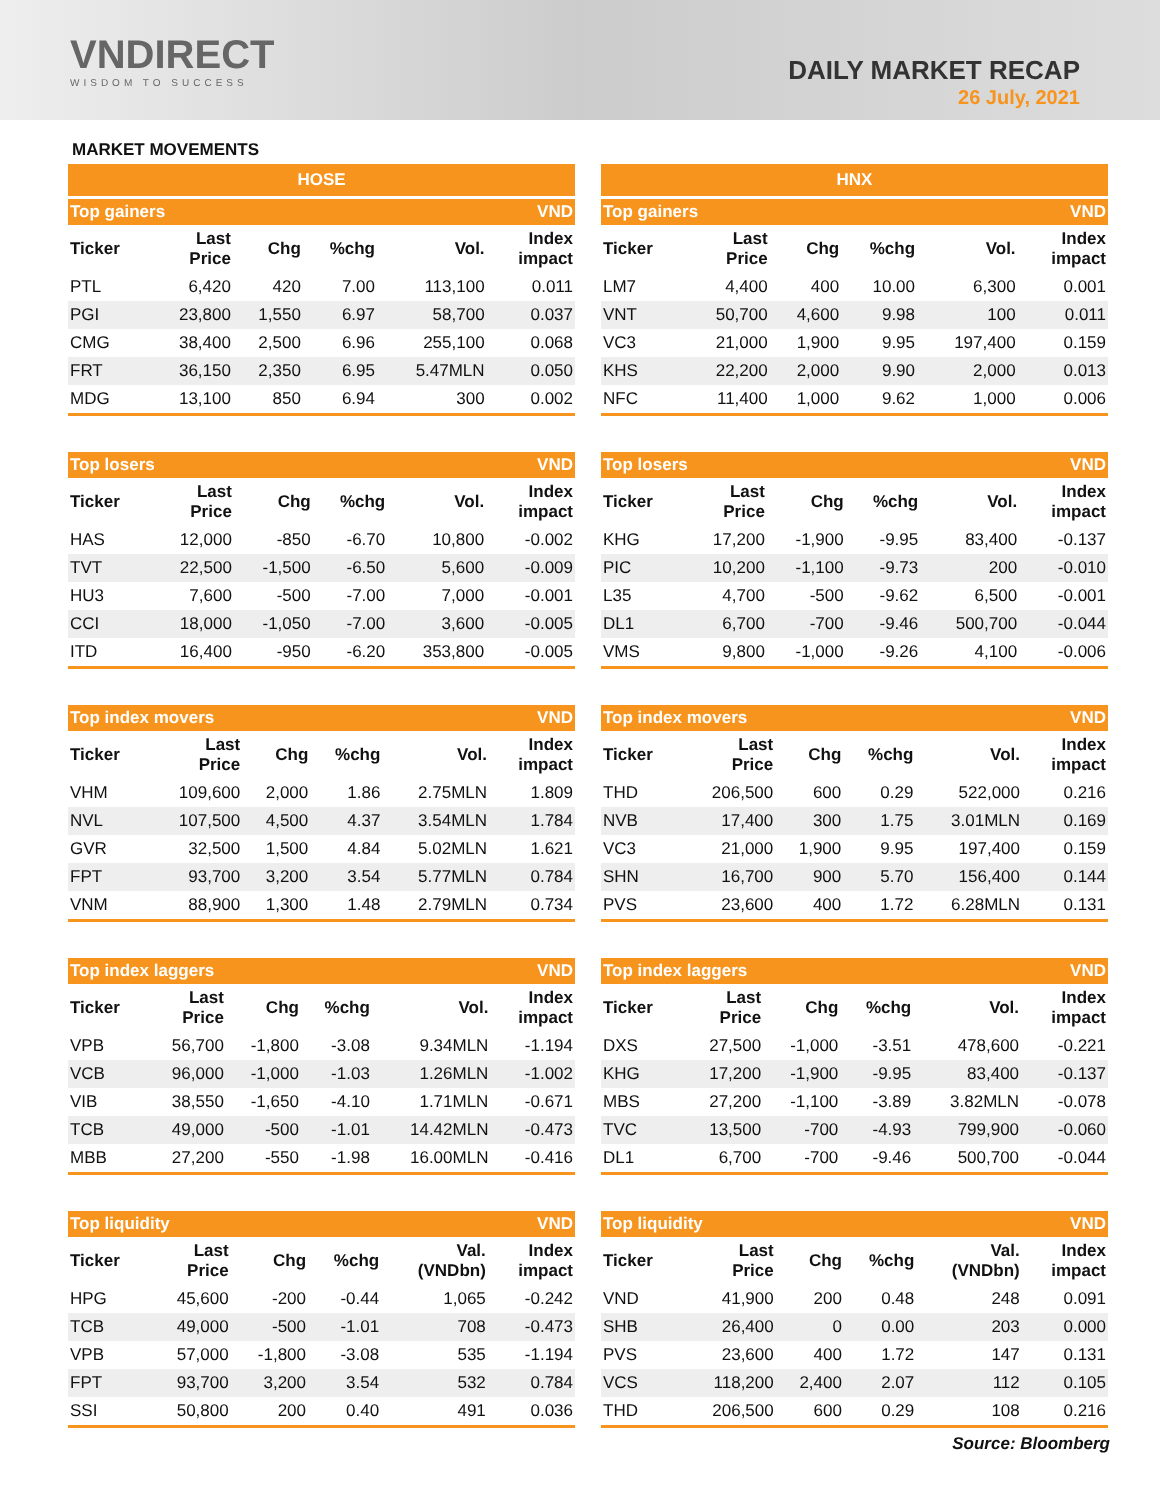VNDIRECT
WISDOM TO SUCCESS
DAILY MARKET RECAP
26 July, 2021
MARKET MOVEMENTS
HOSE
| Top gainers | | | | | VND |
| --- | --- | --- | --- | --- | --- |
| Ticker | Last Price | Chg | %chg | Vol. | Index impact |
| PTL | 6,420 | 420 | 7.00 | 113,100 | 0.011 |
| PGI | 23,800 | 1,550 | 6.97 | 58,700 | 0.037 |
| CMG | 38,400 | 2,500 | 6.96 | 255,100 | 0.068 |
| FRT | 36,150 | 2,350 | 6.95 | 5.47MLN | 0.050 |
| MDG | 13,100 | 850 | 6.94 | 300 | 0.002 |
| Top losers | | | | | VND |
| --- | --- | --- | --- | --- | --- |
| Ticker | Last Price | Chg | %chg | Vol. | Index impact |
| HAS | 12,000 | -850 | -6.70 | 10,800 | -0.002 |
| TVT | 22,500 | -1,500 | -6.50 | 5,600 | -0.009 |
| HU3 | 7,600 | -500 | -7.00 | 7,000 | -0.001 |
| CCI | 18,000 | -1,050 | -7.00 | 3,600 | -0.005 |
| ITD | 16,400 | -950 | -6.20 | 353,800 | -0.005 |
| Top index movers | | | | | VND |
| --- | --- | --- | --- | --- | --- |
| Ticker | Last Price | Chg | %chg | Vol. | Index impact |
| VHM | 109,600 | 2,000 | 1.86 | 2.75MLN | 1.809 |
| NVL | 107,500 | 4,500 | 4.37 | 3.54MLN | 1.784 |
| GVR | 32,500 | 1,500 | 4.84 | 5.02MLN | 1.621 |
| FPT | 93,700 | 3,200 | 3.54 | 5.77MLN | 0.784 |
| VNM | 88,900 | 1,300 | 1.48 | 2.79MLN | 0.734 |
| Top index laggers | | | | | VND |
| --- | --- | --- | --- | --- | --- |
| Ticker | Last Price | Chg | %chg | Vol. | Index impact |
| VPB | 56,700 | -1,800 | -3.08 | 9.34MLN | -1.194 |
| VCB | 96,000 | -1,000 | -1.03 | 1.26MLN | -1.002 |
| VIB | 38,550 | -1,650 | -4.10 | 1.71MLN | -0.671 |
| TCB | 49,000 | -500 | -1.01 | 14.42MLN | -0.473 |
| MBB | 27,200 | -550 | -1.98 | 16.00MLN | -0.416 |
| Top liquidity | | | | | VND |
| --- | --- | --- | --- | --- | --- |
| Ticker | Last Price | Chg | %chg | Val. (VNDbn) | Index impact |
| HPG | 45,600 | -200 | -0.44 | 1,065 | -0.242 |
| TCB | 49,000 | -500 | -1.01 | 708 | -0.473 |
| VPB | 57,000 | -1,800 | -3.08 | 535 | -1.194 |
| FPT | 93,700 | 3,200 | 3.54 | 532 | 0.784 |
| SSI | 50,800 | 200 | 0.40 | 491 | 0.036 |
HNX
| Top gainers | | | | | VND |
| --- | --- | --- | --- | --- | --- |
| Ticker | Last Price | Chg | %chg | Vol. | Index impact |
| LM7 | 4,400 | 400 | 10.00 | 6,300 | 0.001 |
| VNT | 50,700 | 4,600 | 9.98 | 100 | 0.011 |
| VC3 | 21,000 | 1,900 | 9.95 | 197,400 | 0.159 |
| KHS | 22,200 | 2,000 | 9.90 | 2,000 | 0.013 |
| NFC | 11,400 | 1,000 | 9.62 | 1,000 | 0.006 |
| Top losers | | | | | VND |
| --- | --- | --- | --- | --- | --- |
| Ticker | Last Price | Chg | %chg | Vol. | Index impact |
| KHG | 17,200 | -1,900 | -9.95 | 83,400 | -0.137 |
| PIC | 10,200 | -1,100 | -9.73 | 200 | -0.010 |
| L35 | 4,700 | -500 | -9.62 | 6,500 | -0.001 |
| DL1 | 6,700 | -700 | -9.46 | 500,700 | -0.044 |
| VMS | 9,800 | -1,000 | -9.26 | 4,100 | -0.006 |
| Top index movers | | | | | VND |
| --- | --- | --- | --- | --- | --- |
| Ticker | Last Price | Chg | %chg | Vol. | Index impact |
| THD | 206,500 | 600 | 0.29 | 522,000 | 0.216 |
| NVB | 17,400 | 300 | 1.75 | 3.01MLN | 0.169 |
| VC3 | 21,000 | 1,900 | 9.95 | 197,400 | 0.159 |
| SHN | 16,700 | 900 | 5.70 | 156,400 | 0.144 |
| PVS | 23,600 | 400 | 1.72 | 6.28MLN | 0.131 |
| Top index laggers | | | | | VND |
| --- | --- | --- | --- | --- | --- |
| Ticker | Last Price | Chg | %chg | Vol. | Index impact |
| DXS | 27,500 | -1,000 | -3.51 | 478,600 | -0.221 |
| KHG | 17,200 | -1,900 | -9.95 | 83,400 | -0.137 |
| MBS | 27,200 | -1,100 | -3.89 | 3.82MLN | -0.078 |
| TVC | 13,500 | -700 | -4.93 | 799,900 | -0.060 |
| DL1 | 6,700 | -700 | -9.46 | 500,700 | -0.044 |
| Top liquidity | | | | | VND |
| --- | --- | --- | --- | --- | --- |
| Ticker | Last Price | Chg | %chg | Val. (VNDbn) | Index impact |
| VND | 41,900 | 200 | 0.48 | 248 | 0.091 |
| SHB | 26,400 | 0 | 0.00 | 203 | 0.000 |
| PVS | 23,600 | 400 | 1.72 | 147 | 0.131 |
| VCS | 118,200 | 2,400 | 2.07 | 112 | 0.105 |
| THD | 206,500 | 600 | 0.29 | 108 | 0.216 |
Source: Bloomberg